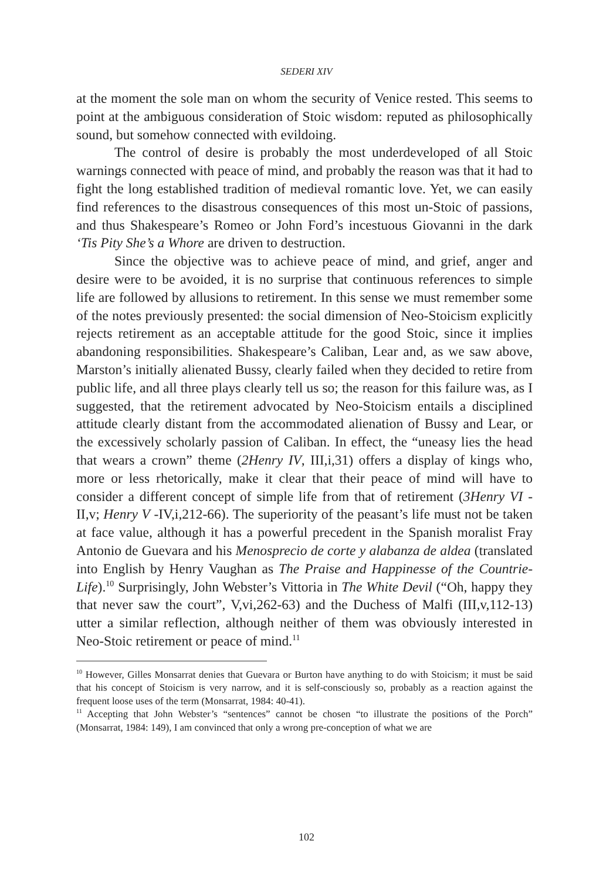SEDERI XIV
at the moment the sole man on whom the security of Venice rested. This seems to point at the ambiguous consideration of Stoic wisdom: reputed as philosophically sound, but somehow connected with evildoing.
The control of desire is probably the most underdeveloped of all Stoic warnings connected with peace of mind, and probably the reason was that it had to fight the long established tradition of medieval romantic love. Yet, we can easily find references to the disastrous consequences of this most un-Stoic of passions, and thus Shakespeare’s Romeo or John Ford’s incestuous Giovanni in the dark ‘Tis Pity She’s a Whore are driven to destruction.
Since the objective was to achieve peace of mind, and grief, anger and desire were to be avoided, it is no surprise that continuous references to simple life are followed by allusions to retirement. In this sense we must remember some of the notes previously presented: the social dimension of Neo-Stoicism explicitly rejects retirement as an acceptable attitude for the good Stoic, since it implies abandoning responsibilities. Shakespeare’s Caliban, Lear and, as we saw above, Marston’s initially alienated Bussy, clearly failed when they decided to retire from public life, and all three plays clearly tell us so; the reason for this failure was, as I suggested, that the retirement advocated by Neo-Stoicism entails a disciplined attitude clearly distant from the accommodated alienation of Bussy and Lear, or the excessively scholarly passion of Caliban. In effect, the “uneasy lies the head that wears a crown” theme (2Henry IV, III,i,31) offers a display of kings who, more or less rhetorically, make it clear that their peace of mind will have to consider a different concept of simple life from that of retirement (3Henry VI -II,v; Henry V -IV,i,212-66). The superiority of the peasant’s life must not be taken at face value, although it has a powerful precedent in the Spanish moralist Fray Antonio de Guevara and his Menosprecio de corte y alabanza de aldea (translated into English by Henry Vaughan as The Praise and Happinesse of the Countrie-Life).<sup>10</sup> Surprisingly, John Webster’s Vittoria in The White Devil (“Oh, happy they that never saw the court”, V,vi,262-63) and the Duchess of Malfi (III,v,112-13) utter a similar reflection, although neither of them was obviously interested in Neo-Stoic retirement or peace of mind.<sup>11</sup>
<sup>10</sup> However, Gilles Monsarrat denies that Guevara or Burton have anything to do with Stoicism; it must be said that his concept of Stoicism is very narrow, and it is self-consciously so, probably as a reaction against the frequent loose uses of the term (Monsarrat, 1984: 40-41).
<sup>11</sup> Accepting that John Webster’s “sentences” cannot be chosen “to illustrate the positions of the Porch” (Monsarrat, 1984: 149), I am convinced that only a wrong pre-conception of what we are
102